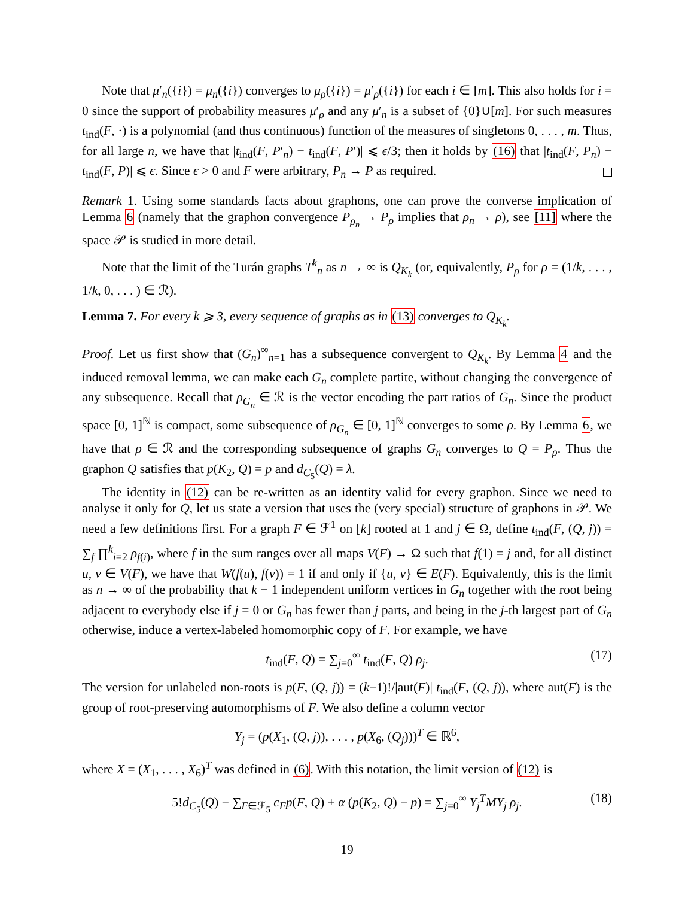Note that μ′<sub>n</sub>({i}) = μ<sub>n</sub>({i}) converges to μ<sub>ρ</sub>({i}) = μ′<sub>ρ</sub>({i}) for each i ∈ [m]. This also holds for i = 0 since the support of probability measures μ′<sub>ρ</sub> and any μ′<sub>n</sub> is a subset of {0}∪[m]. For such measures t<sub>ind</sub>(F, ·) is a polynomial (and thus continuous) function of the measures of singletons 0, . . . , m. Thus, for all large n, we have that |t<sub>ind</sub>(F, P′<sub>n</sub>) − t<sub>ind</sub>(F, P′)| ⩽ ϵ/3; then it holds by (16) that |t<sub>ind</sub>(F, P<sub>n</sub>) − t<sub>ind</sub>(F, P)| ⩽ ϵ. Since ϵ > 0 and F were arbitrary, P<sub>n</sub> → P as required.
Remark 1. Using some standards facts about graphons, one can prove the converse implication of Lemma 6 (namely that the graphon convergence P<sub>ρ<sub>n</sub></sub> → P<sub>ρ</sub> implies that ρ<sub>n</sub> → ρ), see [11] where the space 𝒫 is studied in more detail.
Note that the limit of the Turán graphs T<sup>k</sup><sub>n</sub> as n → ∞ is Q<sub>K<sub>k</sub></sub> (or, equivalently, P<sub>ρ</sub> for ρ = (1/k, . . . , 1/k, 0, . . . ) ∈ ℛ).
Lemma 7. For every k ⩾ 3, every sequence of graphs as in (13) converges to Q<sub>K<sub>k</sub></sub>.
Proof. Let us first show that (G<sub>n</sub>)<sup>∞</sup><sub>n=1</sub> has a subsequence convergent to Q<sub>K<sub>k</sub></sub>. By Lemma 4 and the induced removal lemma, we can make each G<sub>n</sub> complete partite, without changing the convergence of any subsequence. Recall that ρ<sub>G<sub>n</sub></sub> ∈ ℛ is the vector encoding the part ratios of G<sub>n</sub>. Since the product space [0, 1]<sup>ℕ</sup> is compact, some subsequence of ρ<sub>G<sub>n</sub></sub> ∈ [0, 1]<sup>ℕ</sup> converges to some ρ. By Lemma 6, we have that ρ ∈ ℛ and the corresponding subsequence of graphs G<sub>n</sub> converges to Q = P<sub>ρ</sub>. Thus the graphon Q satisfies that p(K<sub>2</sub>, Q) = p and d<sub>C<sub>5</sub></sub>(Q) = λ.
The identity in (12) can be re-written as an identity valid for every graphon. Since we need to analyse it only for Q, let us state a version that uses the (very special) structure of graphons in 𝒫. We need a few definitions first. For a graph F ∈ ℱ<sup>1</sup> on [k] rooted at 1 and j ∈ Ω, define t<sub>ind</sub>(F, (Q, j)) = ∑<sub>f</sub> ∏<sup>k</sup><sub>i=2</sub> ρ<sub>f(i)</sub>, where f in the sum ranges over all maps V(F) → Ω such that f(1) = j and, for all distinct u, v ∈ V(F), we have that W(f(u), f(v)) = 1 if and only if {u, v} ∈ E(F). Equivalently, this is the limit as n → ∞ of the probability that k − 1 independent uniform vertices in G<sub>n</sub> together with the root being adjacent to everybody else if j = 0 or G<sub>n</sub> has fewer than j parts, and being in the j-th largest part of G<sub>n</sub> otherwise, induce a vertex-labeled homomorphic copy of F. For example, we have
t<sub>ind</sub>(F, Q) = ∑<sub>j=0</sub><sup>∞</sup> t<sub>ind</sub>(F, Q) ρ<sub>j</sub>. (17)
The version for unlabeled non-roots is p(F, (Q, j)) = (k−1)!/|aut(F)| t<sub>ind</sub>(F, (Q, j)), where aut(F) is the group of root-preserving automorphisms of F. We also define a column vector
Y<sub>j</sub> = (p(X<sub>1</sub>, (Q, j)), . . . , p(X<sub>6</sub>, (Q<sub>j</sub>)))<sup>T</sup> ∈ ℝ<sup>6</sup>,
where X = (X<sub>1</sub>, . . . , X<sub>6</sub>)<sup>T</sup> was defined in (6). With this notation, the limit version of (12) is
5!d<sub>C<sub>5</sub></sub>(Q) − ∑<sub>F∈ℱ<sub>5</sub></sub> c<sub>F</sub> p(F, Q) + α (p(K<sub>2</sub>, Q) − p) = ∑<sub>j=0</sub><sup>∞</sup> Y<sub>j</sub><sup>T</sup>MY<sub>j</sub> ρ<sub>j</sub>. (18)
19